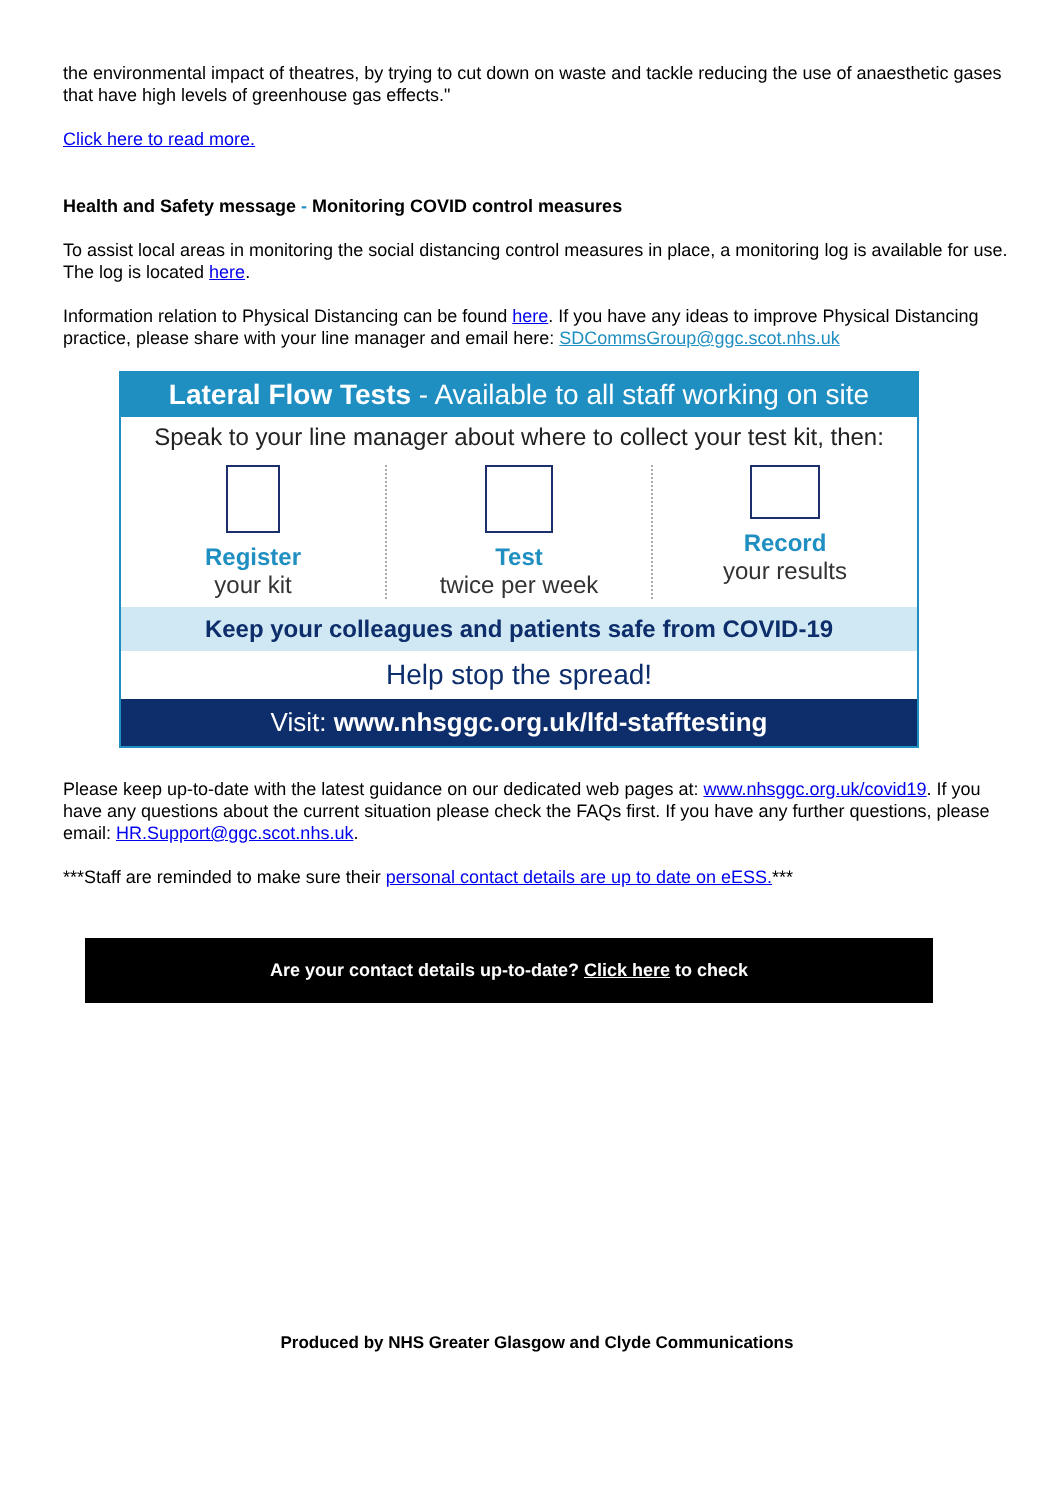the environmental impact of theatres, by trying to cut down on waste and tackle reducing the use of anaesthetic gases that have high levels of greenhouse gas effects."
Click here to read more.
Health and Safety message - Monitoring COVID control measures
To assist local areas in monitoring the social distancing control measures in place, a monitoring log is available for use. The log is located here.
Information relation to Physical Distancing can be found here. If you have any ideas to improve Physical Distancing practice, please share with your line manager and email here: SDCommsGroup@ggc.scot.nhs.uk
Lateral Flow Tests - Available to all staff working on site
Speak to your line manager about where to collect your test kit, then:
Register
your kit
Test
twice per week
Record
your results
Keep your colleagues and patients safe from COVID-19
Help stop the spread!
Visit: www.nhsggc.org.uk/lfd-stafftesting
Please keep up-to-date with the latest guidance on our dedicated web pages at: www.nhsggc.org.uk/covid19. If you have any questions about the current situation please check the FAQs first. If you have any further questions, please email: HR.Support@ggc.scot.nhs.uk.
***Staff are reminded to make sure their personal contact details are up to date on eESS.***
Are your contact details up-to-date? Click here to check
Produced by NHS Greater Glasgow and Clyde Communications